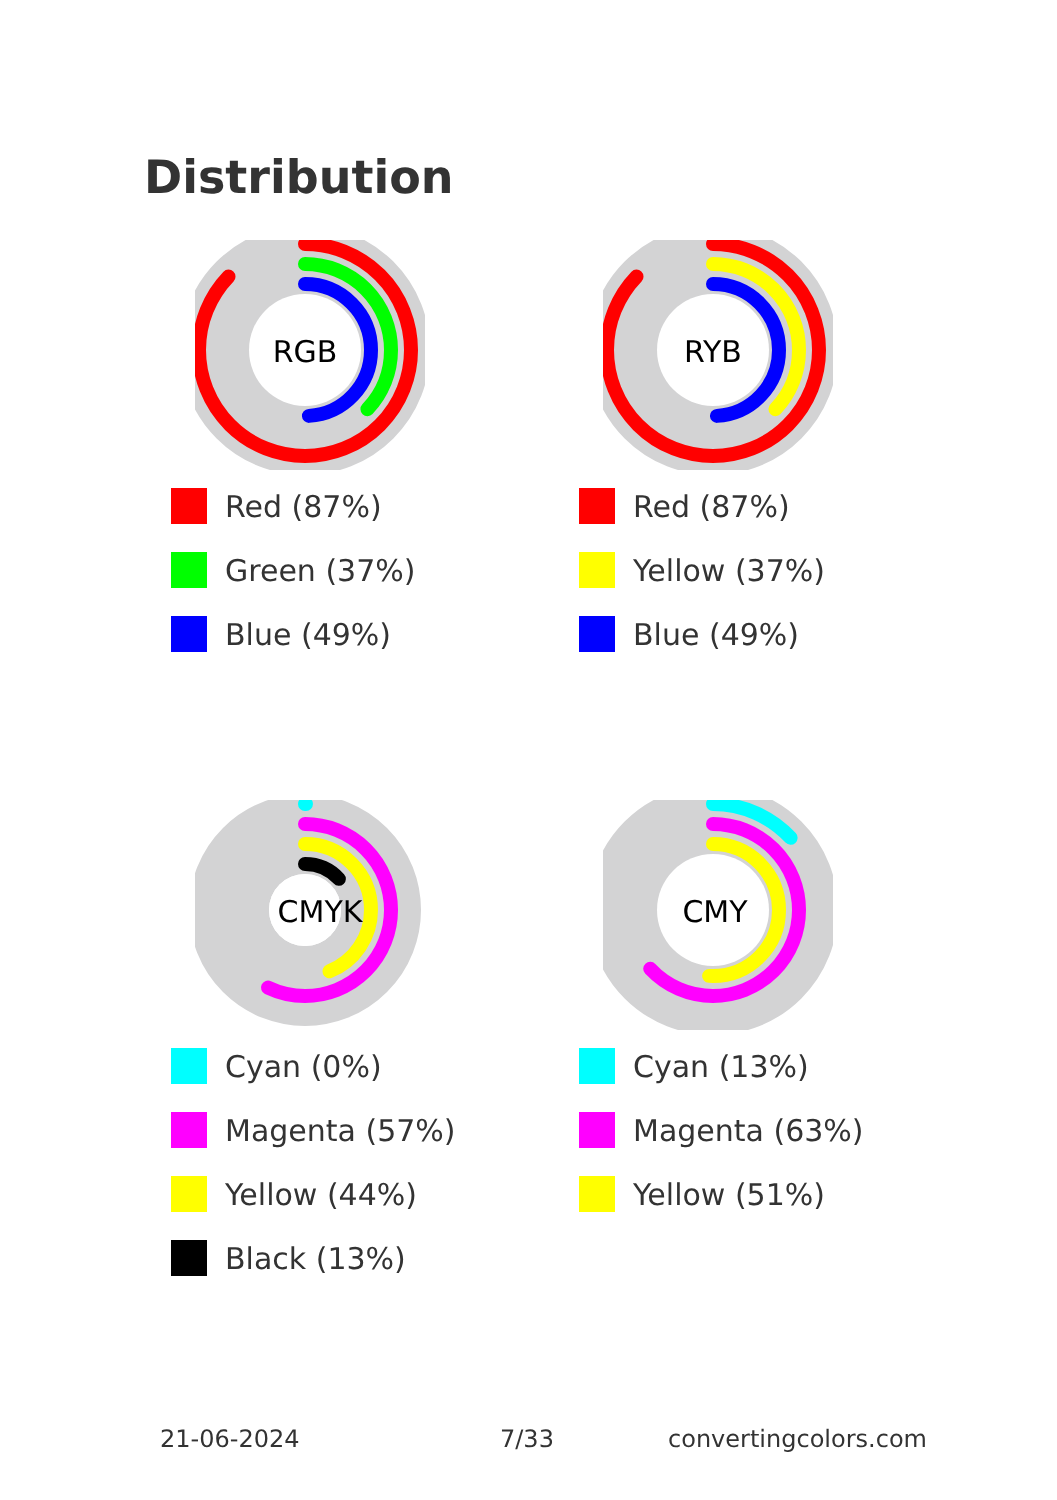Distribution
RGB
Red (87%)
Green (37%)
Blue (49%)
RYB
Red (87%)
Yellow (37%)
Blue (49%)
CMYK
Cyan (0%)
Magenta (57%)
Yellow (44%)
Black (13%)
CMY
Cyan (13%)
Magenta (63%)
Yellow (51%)
21-06-2024 7/33 convertingcolors.com